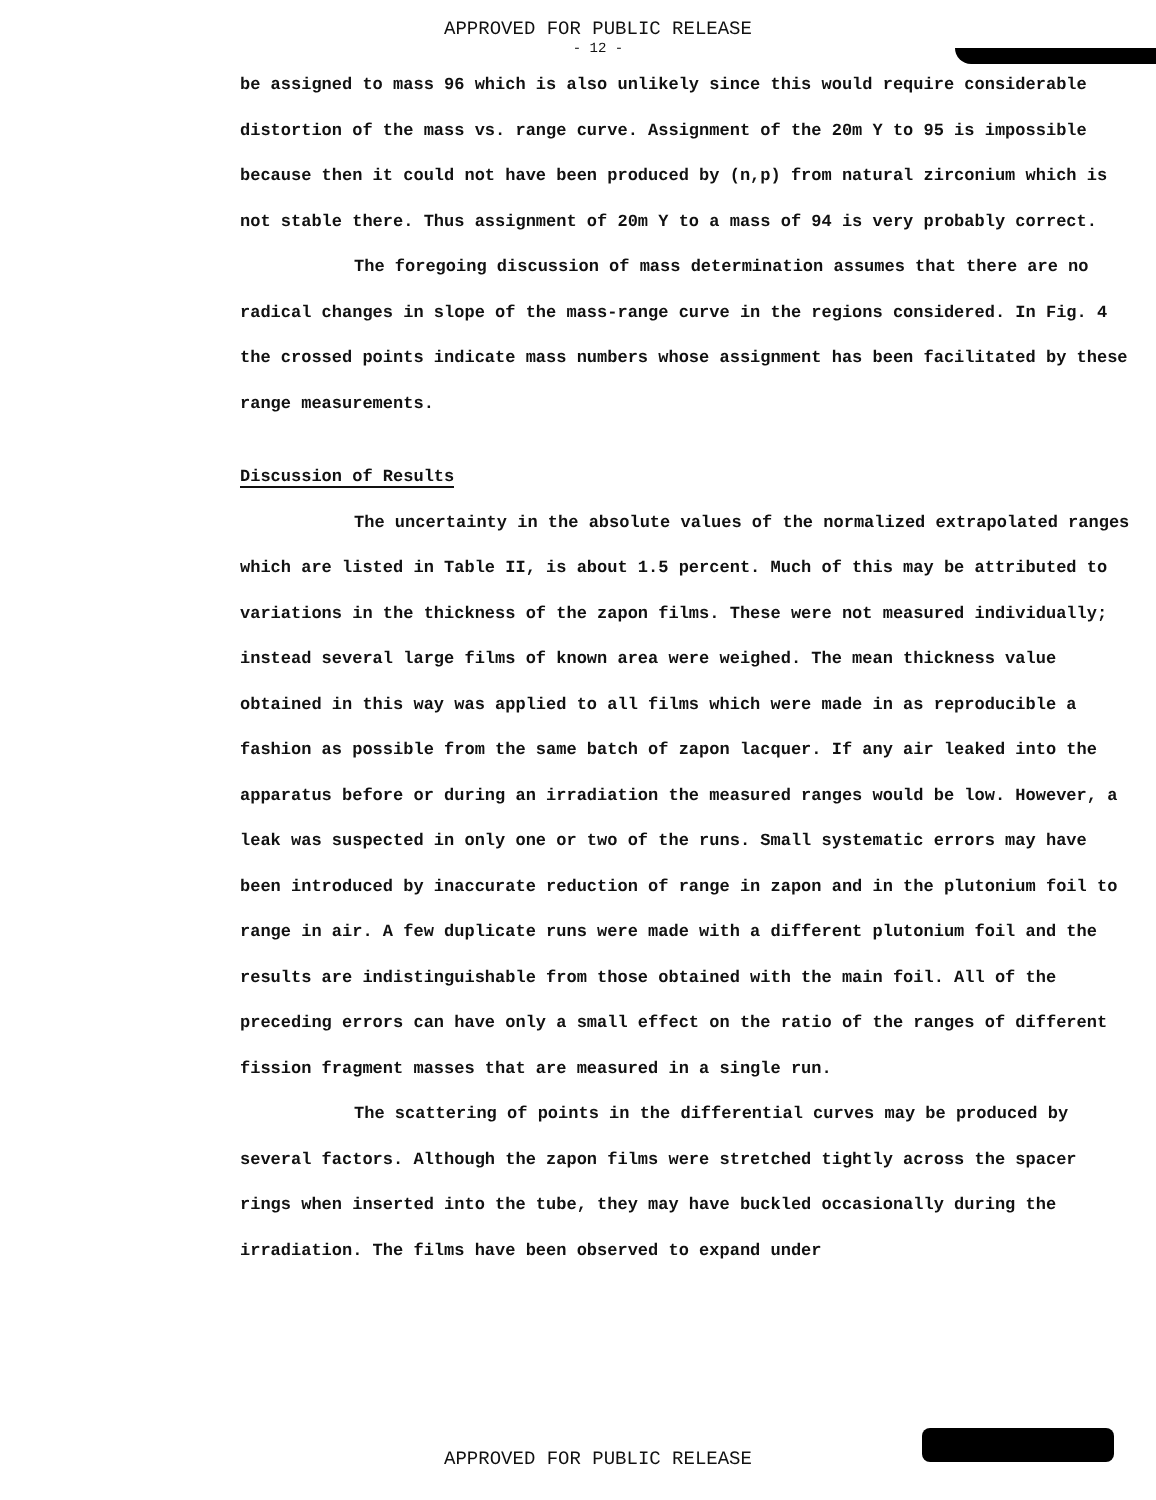APPROVED FOR PUBLIC RELEASE
- 12 -
be assigned to mass 96 which is also unlikely since this would require considerable distortion of the mass vs. range curve. Assignment of the 20m Y to 95 is impossible because then it could not have been produced by (n,p) from natural zirconium which is not stable there. Thus assignment of 20m Y to a mass of 94 is very probably correct.
The foregoing discussion of mass determination assumes that there are no radical changes in slope of the mass-range curve in the regions considered. In Fig. 4 the crossed points indicate mass numbers whose assignment has been facilitated by these range measurements.
Discussion of Results
The uncertainty in the absolute values of the normalized extrapolated ranges which are listed in Table II, is about 1.5 percent. Much of this may be attributed to variations in the thickness of the zapon films. These were not measured individually; instead several large films of known area were weighed. The mean thickness value obtained in this way was applied to all films which were made in as reproducible a fashion as possible from the same batch of zapon lacquer. If any air leaked into the apparatus before or during an irradiation the measured ranges would be low. However, a leak was suspected in only one or two of the runs. Small systematic errors may have been introduced by inaccurate reduction of range in zapon and in the plutonium foil to range in air. A few duplicate runs were made with a different plutonium foil and the results are indistinguishable from those obtained with the main foil. All of the preceding errors can have only a small effect on the ratio of the ranges of different fission fragment masses that are measured in a single run.
The scattering of points in the differential curves may be produced by several factors. Although the zapon films were stretched tightly across the spacer rings when inserted into the tube, they may have buckled occasionally during the irradiation. The films have been observed to expand under
APPROVED FOR PUBLIC RELEASE